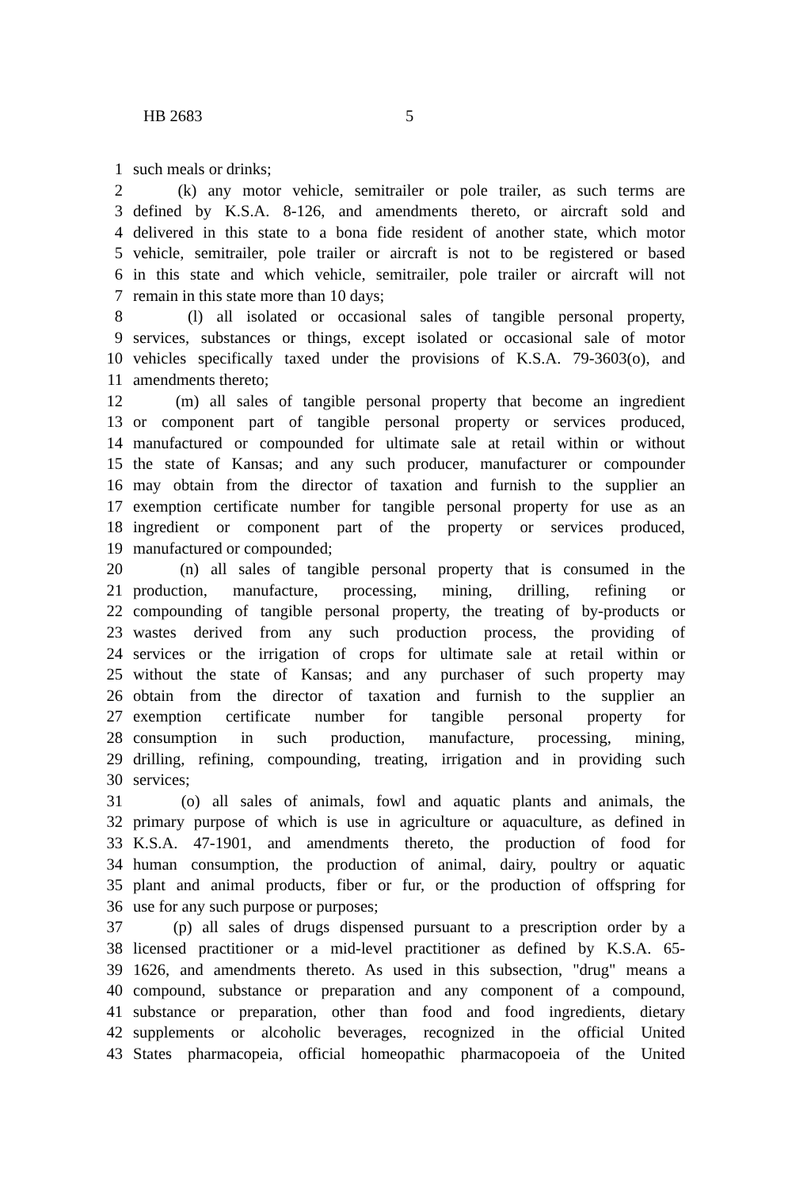HB 2683 5
1 such meals or drinks;
2 (k) any motor vehicle, semitrailer or pole trailer, as such terms are
3 defined by K.S.A. 8-126, and amendments thereto, or aircraft sold and
4 delivered in this state to a bona fide resident of another state, which motor
5 vehicle, semitrailer, pole trailer or aircraft is not to be registered or based
6 in this state and which vehicle, semitrailer, pole trailer or aircraft will not
7 remain in this state more than 10 days;
8 (l) all isolated or occasional sales of tangible personal property,
9 services, substances or things, except isolated or occasional sale of motor
10 vehicles specifically taxed under the provisions of K.S.A. 79-3603(o), and
11 amendments thereto;
12 (m) all sales of tangible personal property that become an ingredient
13 or component part of tangible personal property or services produced,
14 manufactured or compounded for ultimate sale at retail within or without
15 the state of Kansas; and any such producer, manufacturer or compounder
16 may obtain from the director of taxation and furnish to the supplier an
17 exemption certificate number for tangible personal property for use as an
18 ingredient or component part of the property or services produced,
19 manufactured or compounded;
20 (n) all sales of tangible personal property that is consumed in the
21 production, manufacture, processing, mining, drilling, refining or
22 compounding of tangible personal property, the treating of by-products or
23 wastes derived from any such production process, the providing of
24 services or the irrigation of crops for ultimate sale at retail within or
25 without the state of Kansas; and any purchaser of such property may
26 obtain from the director of taxation and furnish to the supplier an
27 exemption certificate number for tangible personal property for
28 consumption in such production, manufacture, processing, mining,
29 drilling, refining, compounding, treating, irrigation and in providing such
30 services;
31 (o) all sales of animals, fowl and aquatic plants and animals, the
32 primary purpose of which is use in agriculture or aquaculture, as defined in
33 K.S.A. 47-1901, and amendments thereto, the production of food for
34 human consumption, the production of animal, dairy, poultry or aquatic
35 plant and animal products, fiber or fur, or the production of offspring for
36 use for any such purpose or purposes;
37 (p) all sales of drugs dispensed pursuant to a prescription order by a
38 licensed practitioner or a mid-level practitioner as defined by K.S.A. 65-
39 1626, and amendments thereto. As used in this subsection, "drug" means a
40 compound, substance or preparation and any component of a compound,
41 substance or preparation, other than food and food ingredients, dietary
42 supplements or alcoholic beverages, recognized in the official United
43 States pharmacopeia, official homeopathic pharmacopoeia of the United